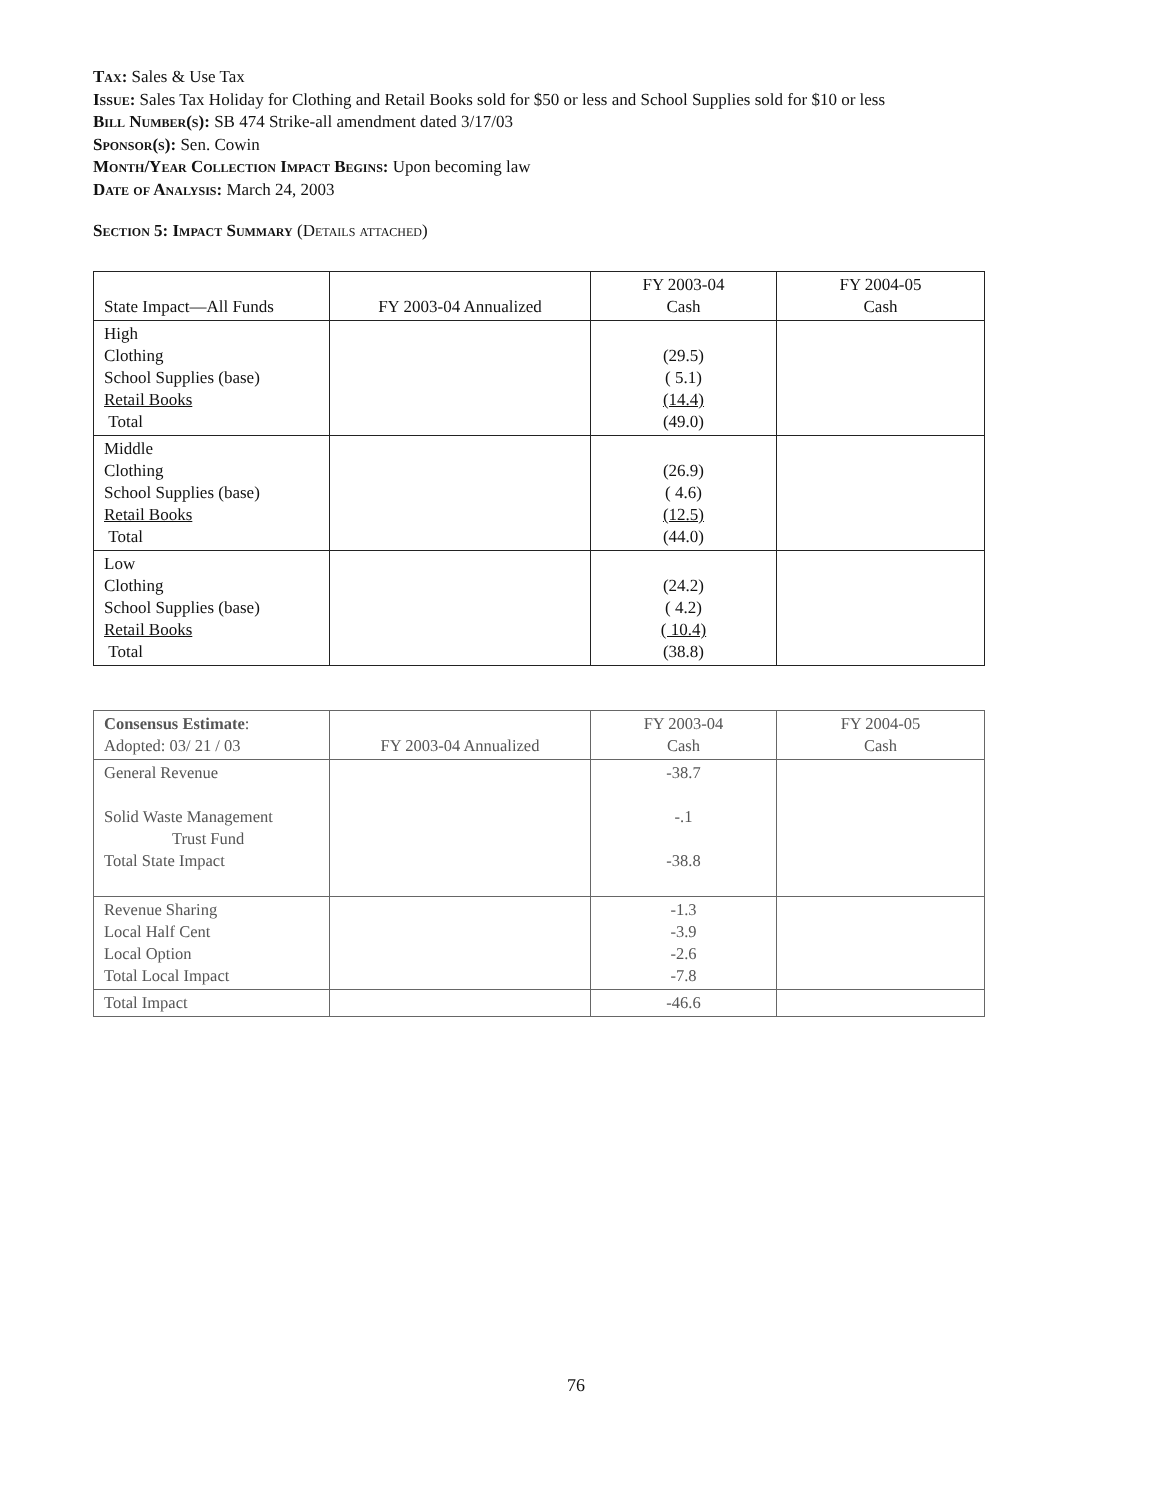Tax: Sales & Use Tax
Issue: Sales Tax Holiday for Clothing and Retail Books sold for $50 or less and School Supplies sold for $10 or less
Bill Number(s): SB 474 Strike-all amendment dated 3/17/03
Sponsor(s): Sen. Cowin
Month/Year Collection Impact Begins: Upon becoming law
Date of Analysis: March 24, 2003
Section 5: Impact Summary (Details attached)
| State Impact—All Funds | FY 2003-04 Annualized | FY 2003-04 Cash | FY 2004-05 Cash |
| --- | --- | --- | --- |
| High Clothing School Supplies (base) Retail Books Total | | (29.5) ( 5.1) (14.4) (49.0) | |
| Middle Clothing School Supplies (base) Retail Books Total | | (26.9) ( 4.6) (12.5) (44.0) | |
| Low Clothing School Supplies (base) Retail Books Total | | (24.2) ( 4.2) ( 10.4) (38.8) | |
| Consensus Estimate : Adopted: 03/ 21 / 03 | FY 2003-04 Annualized | FY 2003-04 Cash | FY 2004-05 Cash |
| --- | --- | --- | --- |
| General Revenue Solid Waste Management Trust Fund Total State Impact | | -38.7 -.1 -38.8 | |
| Revenue Sharing Local Half Cent Local Option Total Local Impact | | -1.3 -3.9 -2.6 -7.8 | |
| Total Impact | | -46.6 | |
76